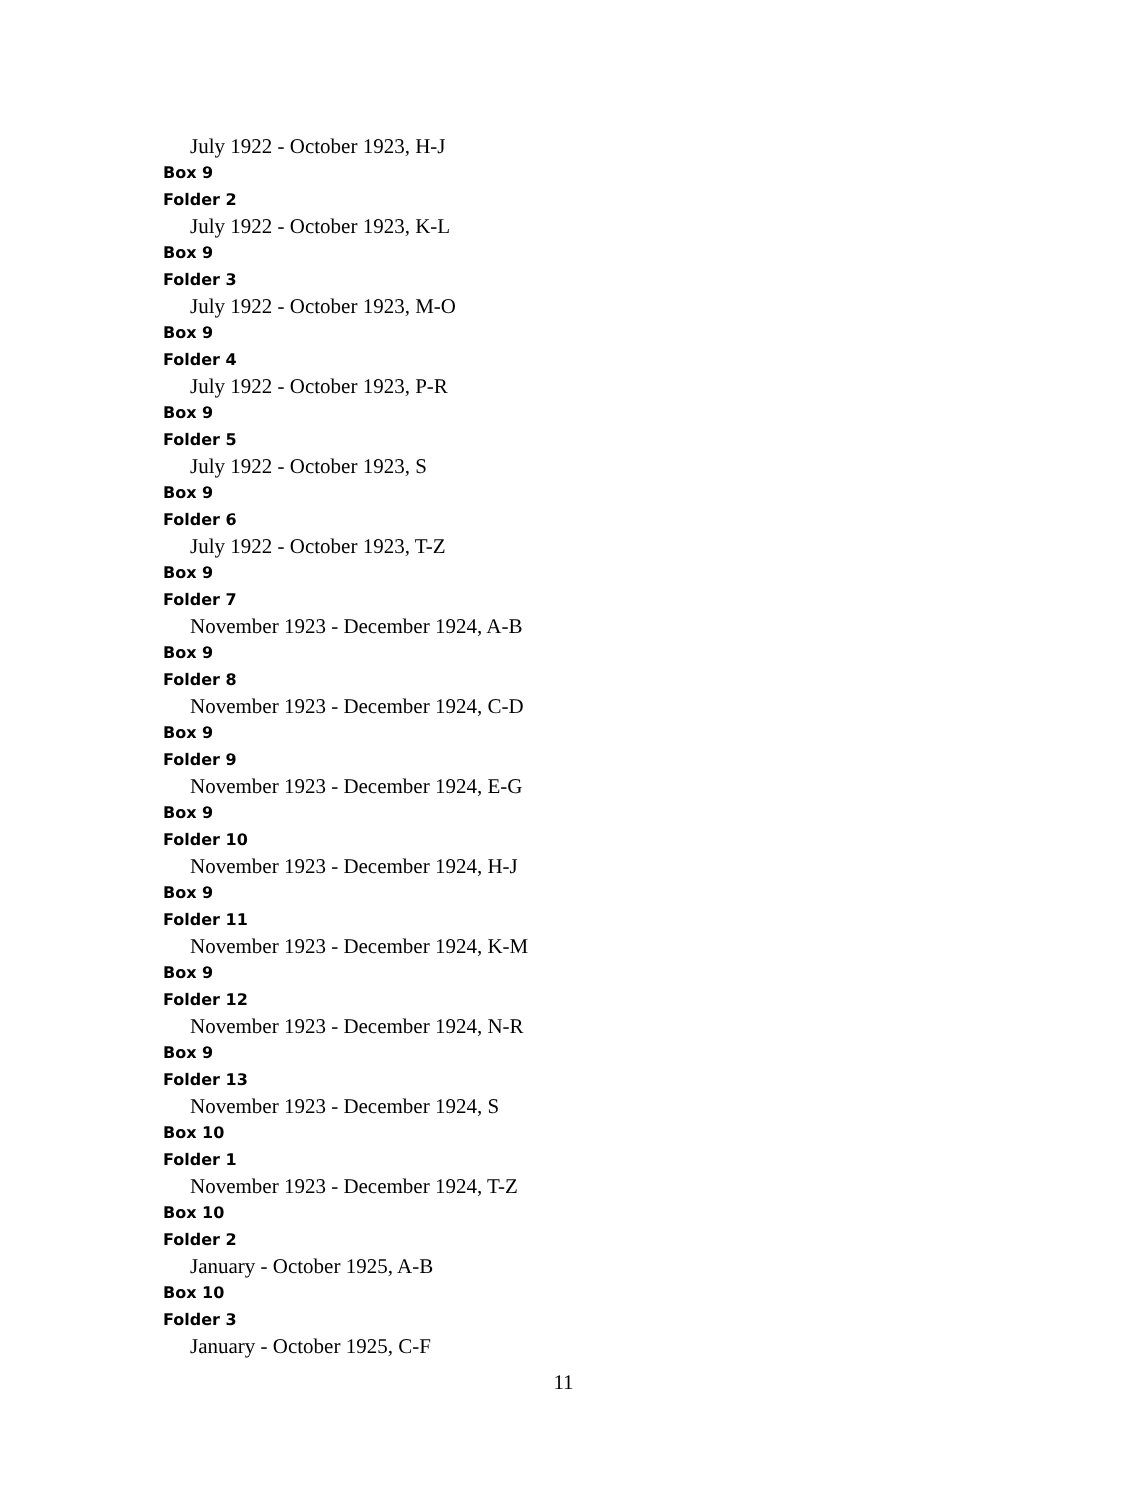July 1922 - October 1923, H-J
Box 9
Folder 2
July 1922 - October 1923, K-L
Box 9
Folder 3
July 1922 - October 1923, M-O
Box 9
Folder 4
July 1922 - October 1923, P-R
Box 9
Folder 5
July 1922 - October 1923, S
Box 9
Folder 6
July 1922 - October 1923, T-Z
Box 9
Folder 7
November 1923 - December 1924, A-B
Box 9
Folder 8
November 1923 - December 1924, C-D
Box 9
Folder 9
November 1923 - December 1924, E-G
Box 9
Folder 10
November 1923 - December 1924, H-J
Box 9
Folder 11
November 1923 - December 1924, K-M
Box 9
Folder 12
November 1923 - December 1924, N-R
Box 9
Folder 13
November 1923 - December 1924, S
Box 10
Folder 1
November 1923 - December 1924, T-Z
Box 10
Folder 2
January - October 1925, A-B
Box 10
Folder 3
January - October 1925, C-F
11